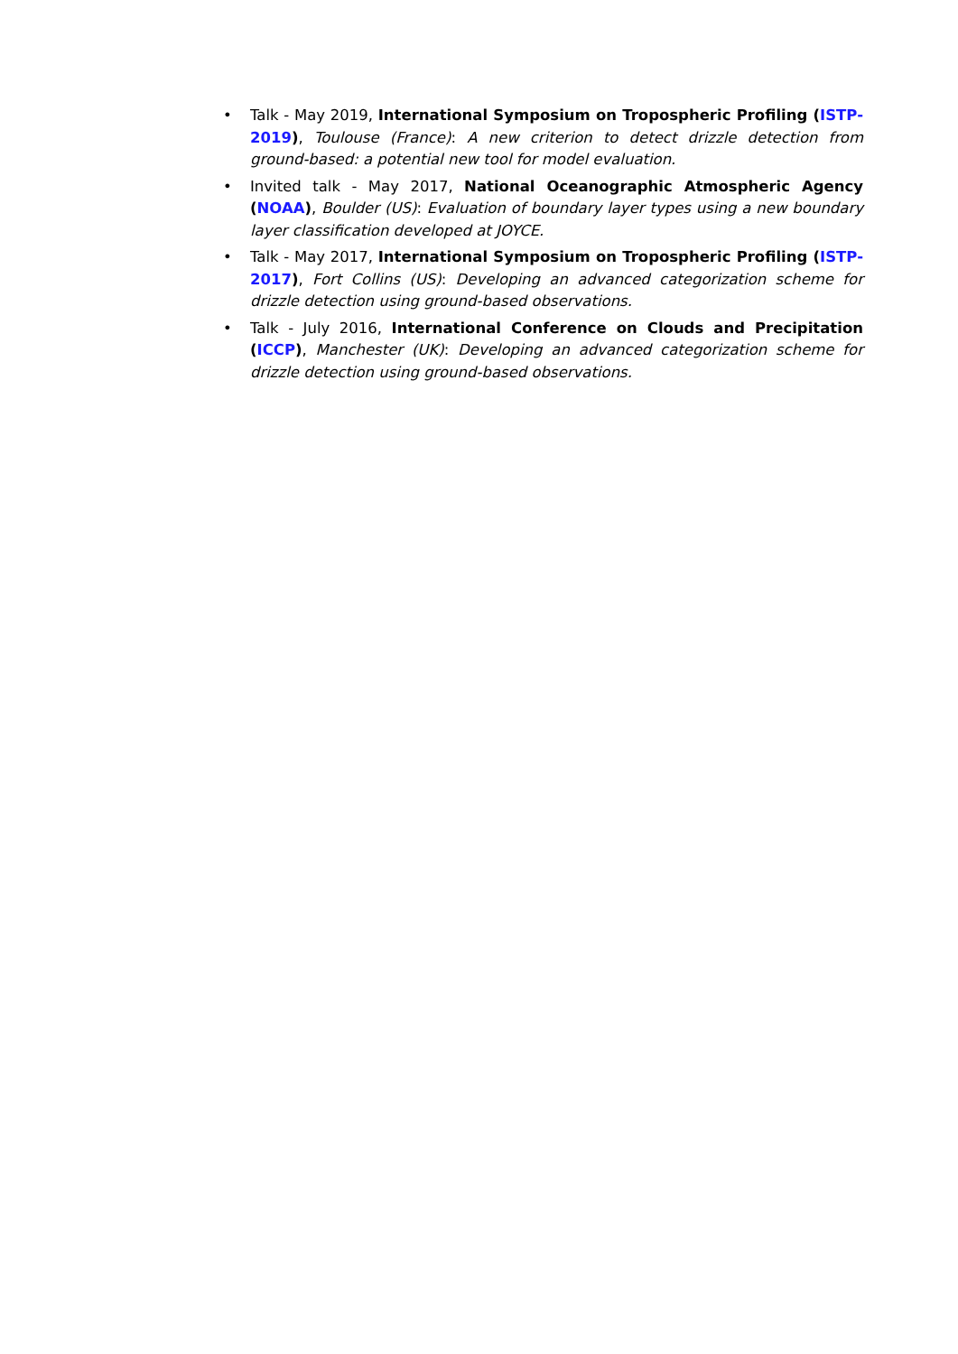• Talk - May 2019, International Symposium on Tropospheric Profiling (ISTP-2019), Toulouse (France): A new criterion to detect drizzle detection from ground-based: a potential new tool for model evaluation.
• Invited talk - May 2017, National Oceanographic Atmospheric Agency (NOAA), Boulder (US): Evaluation of boundary layer types using a new boundary layer classification developed at JOYCE.
• Talk - May 2017, International Symposium on Tropospheric Profiling (ISTP-2017), Fort Collins (US): Developing an advanced categorization scheme for drizzle detection using ground-based observations.
• Talk - July 2016, International Conference on Clouds and Precipitation (ICCP), Manchester (UK): Developing an advanced categorization scheme for drizzle detection using ground-based observations.